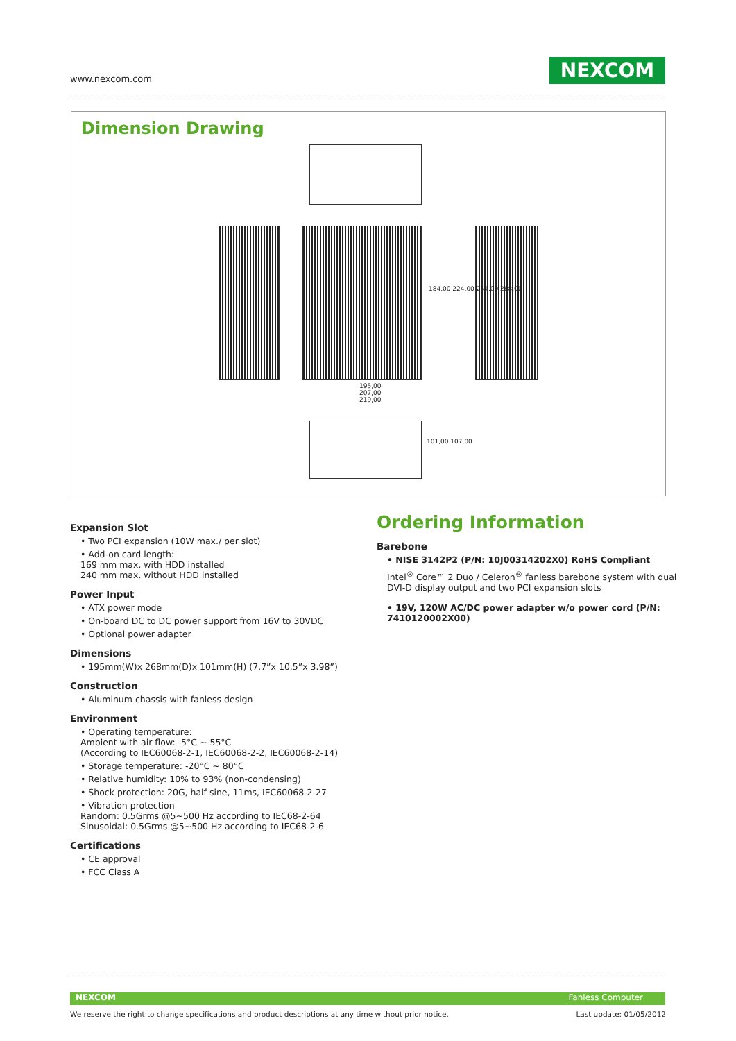www.nexcom.com NEXCOM
Dimension Drawing
195,00
207,00
219,00
184,00 224,00 264,00 268,00
101,00 107,00
Expansion Slot
• Two PCI expansion (10W max./ per slot)
• Add-on card length:
169 mm max. with HDD installed
240 mm max. without HDD installed
Power Input
• ATX power mode
• On-board DC to DC power support from 16V to 30VDC
• Optional power adapter
Dimensions
• 195mm(W)x 268mm(D)x 101mm(H) (7.7”x 10.5”x 3.98”)
Construction
• Aluminum chassis with fanless design
Environment
• Operating temperature:
Ambient with air flow: -5°C ~ 55°C
(According to IEC60068-2-1, IEC60068-2-2, IEC60068-2-14)
• Storage temperature: -20°C ~ 80°C
• Relative humidity: 10% to 93% (non-condensing)
• Shock protection: 20G, half sine, 11ms, IEC60068-2-27
• Vibration protection
Random: 0.5Grms @5~500 Hz according to IEC68-2-64
Sinusoidal: 0.5Grms @5~500 Hz according to IEC68-2-6
Certifications
• CE approval
• FCC Class A
Ordering Information
Barebone
• NISE 3142P2 (P/N: 10J00314202X0) RoHS Compliant
Intel<sup>®</sup> Core™ 2 Duo / Celeron<sup>®</sup> fanless barebone system with dual DVI-D display output and two PCI expansion slots
• 19V, 120W AC/DC power adapter w/o power cord (P/N: 7410120002X00)
NEXCOM Fanless Computer
We reserve the right to change specifications and product descriptions at any time without prior notice.
Last update: 01/05/2012